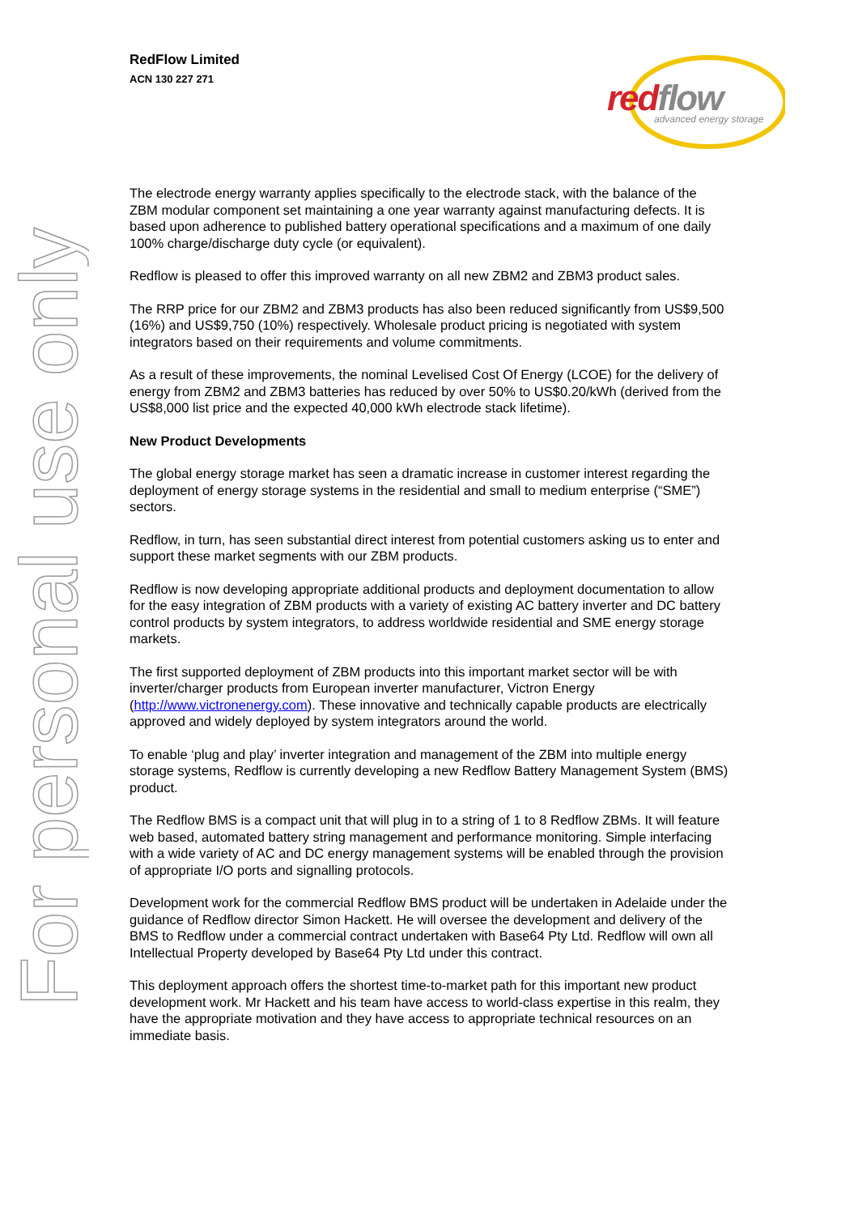For personal use only
RedFlow Limited
ACN 130 227 271
red flow advanced energy storage
The electrode energy warranty applies specifically to the electrode stack, with the balance of the ZBM modular component set maintaining a one year warranty against manufacturing defects. It is based upon adherence to published battery operational specifications and a maximum of one daily 100% charge/discharge duty cycle (or equivalent).
Redflow is pleased to offer this improved warranty on all new ZBM2 and ZBM3 product sales.
The RRP price for our ZBM2 and ZBM3 products has also been reduced significantly from US$9,500 (16%) and US$9,750 (10%) respectively. Wholesale product pricing is negotiated with system integrators based on their requirements and volume commitments.
As a result of these improvements, the nominal Levelised Cost Of Energy (LCOE) for the delivery of energy from ZBM2 and ZBM3 batteries has reduced by over 50% to US$0.20/kWh (derived from the US$8,000 list price and the expected 40,000 kWh electrode stack lifetime).
New Product Developments
The global energy storage market has seen a dramatic increase in customer interest regarding the deployment of energy storage systems in the residential and small to medium enterprise (“SME”) sectors.
Redflow, in turn, has seen substantial direct interest from potential customers asking us to enter and support these market segments with our ZBM products.
Redflow is now developing appropriate additional products and deployment documentation to allow for the easy integration of ZBM products with a variety of existing AC battery inverter and DC battery control products by system integrators, to address worldwide residential and SME energy storage markets.
The first supported deployment of ZBM products into this important market sector will be with inverter/charger products from European inverter manufacturer, Victron Energy (http://www.victronenergy.com). These innovative and technically capable products are electrically approved and widely deployed by system integrators around the world.
To enable ‘plug and play’ inverter integration and management of the ZBM into multiple energy storage systems, Redflow is currently developing a new Redflow Battery Management System (BMS) product.
The Redflow BMS is a compact unit that will plug in to a string of 1 to 8 Redflow ZBMs. It will feature web based, automated battery string management and performance monitoring. Simple interfacing with a wide variety of AC and DC energy management systems will be enabled through the provision of appropriate I/O ports and signalling protocols.
Development work for the commercial Redflow BMS product will be undertaken in Adelaide under the guidance of Redflow director Simon Hackett. He will oversee the development and delivery of the BMS to Redflow under a commercial contract undertaken with Base64 Pty Ltd. Redflow will own all Intellectual Property developed by Base64 Pty Ltd under this contract.
This deployment approach offers the shortest time-to-market path for this important new product development work. Mr Hackett and his team have access to world-class expertise in this realm, they have the appropriate motivation and they have access to appropriate technical resources on an immediate basis.